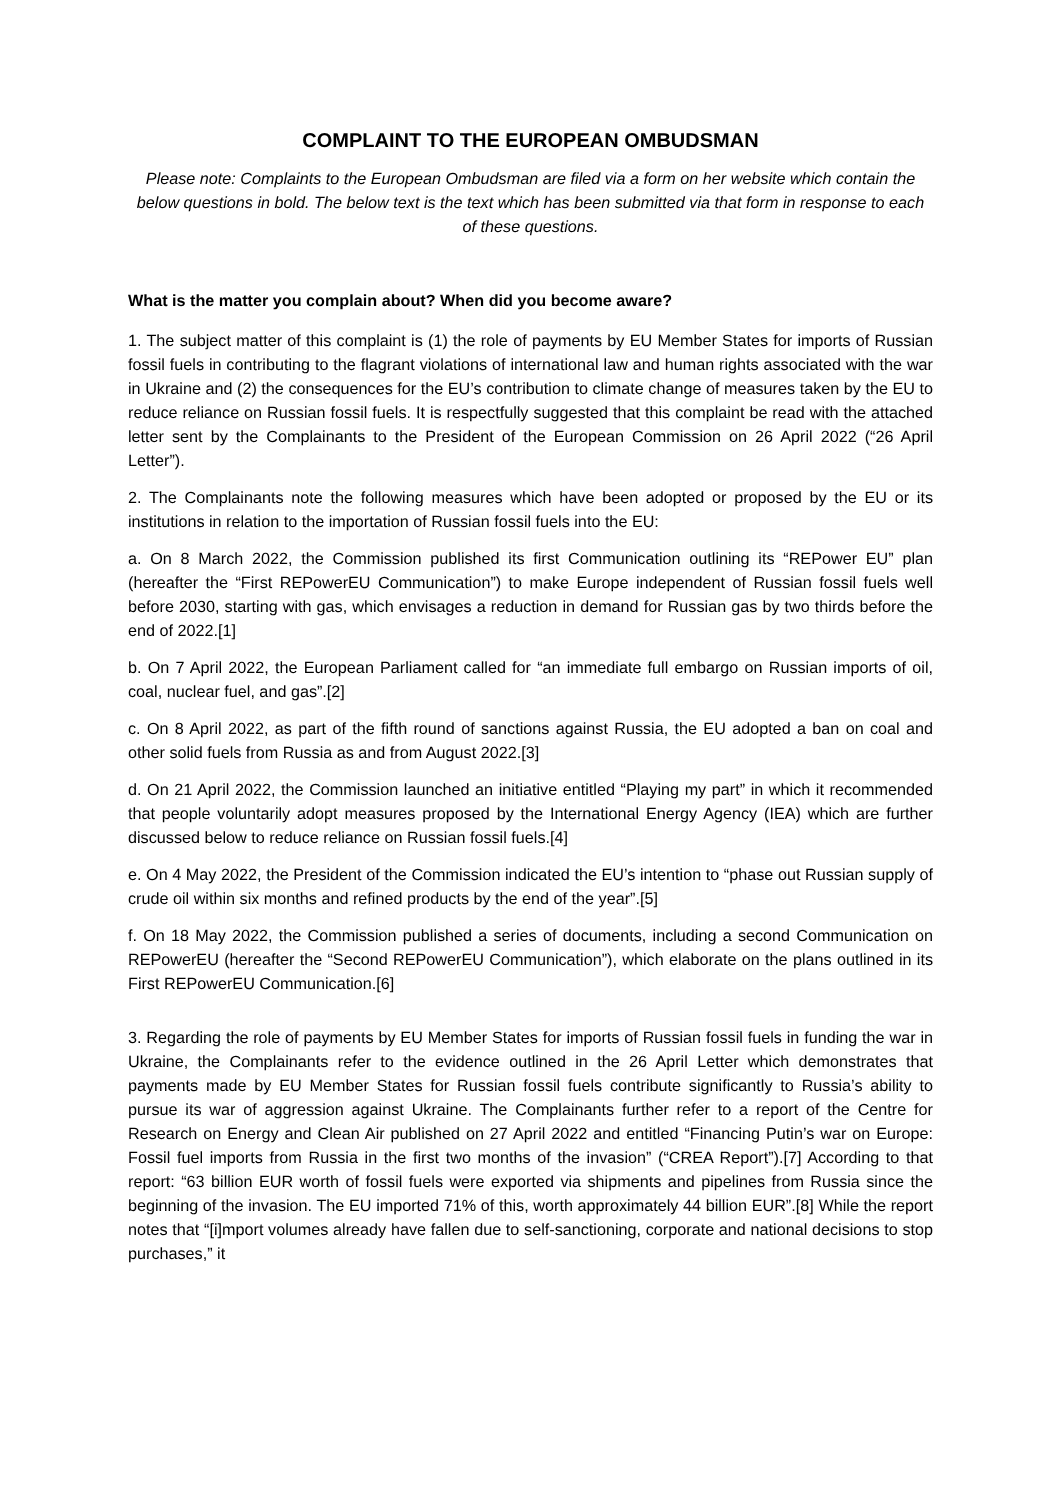COMPLAINT TO THE EUROPEAN OMBUDSMAN
Please note: Complaints to the European Ombudsman are filed via a form on her website which contain the below questions in bold. The below text is the text which has been submitted via that form in response to each of these questions.
What is the matter you complain about? When did you become aware?
1. The subject matter of this complaint is (1) the role of payments by EU Member States for imports of Russian fossil fuels in contributing to the flagrant violations of international law and human rights associated with the war in Ukraine and (2) the consequences for the EU’s contribution to climate change of measures taken by the EU to reduce reliance on Russian fossil fuels. It is respectfully suggested that this complaint be read with the attached letter sent by the Complainants to the President of the European Commission on 26 April 2022 (“26 April Letter”).
2. The Complainants note the following measures which have been adopted or proposed by the EU or its institutions in relation to the importation of Russian fossil fuels into the EU:
a. On 8 March 2022, the Commission published its first Communication outlining its “REPower EU” plan (hereafter the “First REPowerEU Communication”) to make Europe independent of Russian fossil fuels well before 2030, starting with gas, which envisages a reduction in demand for Russian gas by two thirds before the end of 2022.[1]
b. On 7 April 2022, the European Parliament called for “an immediate full embargo on Russian imports of oil, coal, nuclear fuel, and gas”.[2]
c. On 8 April 2022, as part of the fifth round of sanctions against Russia, the EU adopted a ban on coal and other solid fuels from Russia as and from August 2022.[3]
d. On 21 April 2022, the Commission launched an initiative entitled “Playing my part” in which it recommended that people voluntarily adopt measures proposed by the International Energy Agency (IEA) which are further discussed below to reduce reliance on Russian fossil fuels.[4]
e. On 4 May 2022, the President of the Commission indicated the EU’s intention to “phase out Russian supply of crude oil within six months and refined products by the end of the year”.[5]
f. On 18 May 2022, the Commission published a series of documents, including a second Communication on REPowerEU (hereafter the “Second REPowerEU Communication”), which elaborate on the plans outlined in its First REPowerEU Communication.[6]
3. Regarding the role of payments by EU Member States for imports of Russian fossil fuels in funding the war in Ukraine, the Complainants refer to the evidence outlined in the 26 April Letter which demonstrates that payments made by EU Member States for Russian fossil fuels contribute significantly to Russia’s ability to pursue its war of aggression against Ukraine. The Complainants further refer to a report of the Centre for Research on Energy and Clean Air published on 27 April 2022 and entitled “Financing Putin’s war on Europe: Fossil fuel imports from Russia in the first two months of the invasion” (“CREA Report”).[7] According to that report: “63 billion EUR worth of fossil fuels were exported via shipments and pipelines from Russia since the beginning of the invasion. The EU imported 71% of this, worth approximately 44 billion EUR”.[8] While the report notes that “[i]mport volumes already have fallen due to self-sanctioning, corporate and national decisions to stop purchases,” it